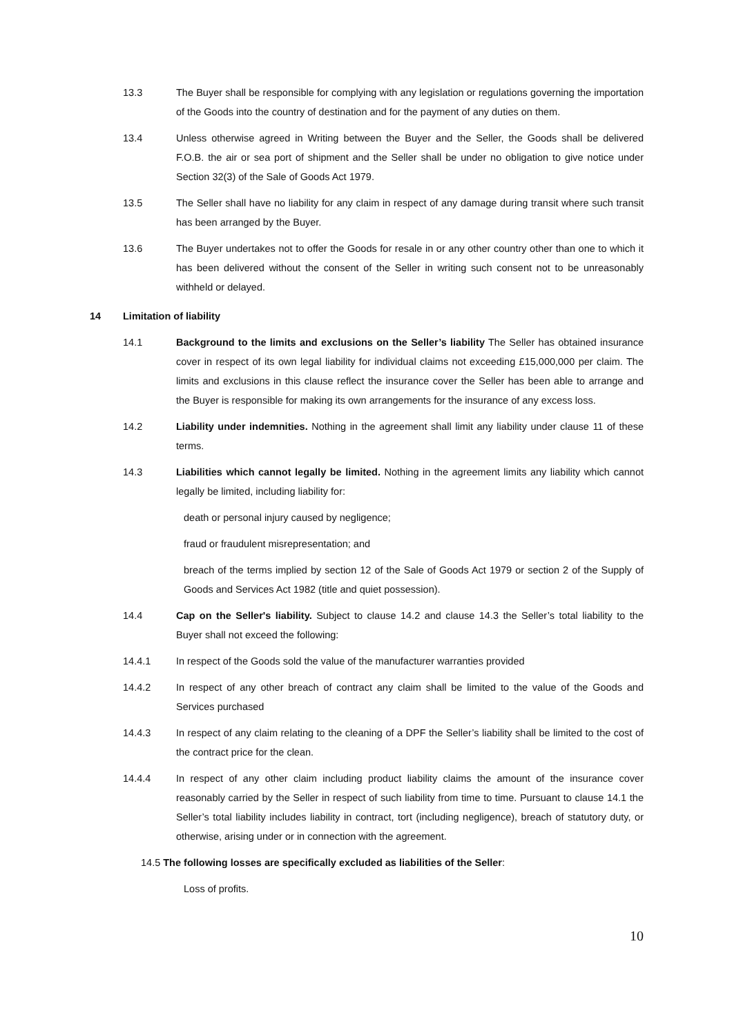13.3 The Buyer shall be responsible for complying with any legislation or regulations governing the importation of the Goods into the country of destination and for the payment of any duties on them.
13.4 Unless otherwise agreed in Writing between the Buyer and the Seller, the Goods shall be delivered F.O.B. the air or sea port of shipment and the Seller shall be under no obligation to give notice under Section 32(3) of the Sale of Goods Act 1979.
13.5 The Seller shall have no liability for any claim in respect of any damage during transit where such transit has been arranged by the Buyer.
13.6 The Buyer undertakes not to offer the Goods for resale in or any other country other than one to which it has been delivered without the consent of the Seller in writing such consent not to be unreasonably withheld or delayed.
14 Limitation of liability
14.1 Background to the limits and exclusions on the Seller’s liability The Seller has obtained insurance cover in respect of its own legal liability for individual claims not exceeding £15,000,000 per claim. The limits and exclusions in this clause reflect the insurance cover the Seller has been able to arrange and the Buyer is responsible for making its own arrangements for the insurance of any excess loss.
14.2 Liability under indemnities. Nothing in the agreement shall limit any liability under clause 11 of these terms.
14.3 Liabilities which cannot legally be limited. Nothing in the agreement limits any liability which cannot legally be limited, including liability for:
death or personal injury caused by negligence;
fraud or fraudulent misrepresentation; and
breach of the terms implied by section 12 of the Sale of Goods Act 1979 or section 2 of the Supply of Goods and Services Act 1982 (title and quiet possession).
14.4 Cap on the Seller's liability. Subject to clause 14.2 and clause 14.3 the Seller’s total liability to the Buyer shall not exceed the following:
14.4.1 In respect of the Goods sold the value of the manufacturer warranties provided
14.4.2 In respect of any other breach of contract any claim shall be limited to the value of the Goods and Services purchased
14.4.3 In respect of any claim relating to the cleaning of a DPF the Seller’s liability shall be limited to the cost of the contract price for the clean.
14.4.4 In respect of any other claim including product liability claims the amount of the insurance cover reasonably carried by the Seller in respect of such liability from time to time. Pursuant to clause 14.1 the Seller’s total liability includes liability in contract, tort (including negligence), breach of statutory duty, or otherwise, arising under or in connection with the agreement.
14.5 The following losses are specifically excluded as liabilities of the Seller:
Loss of profits.
10